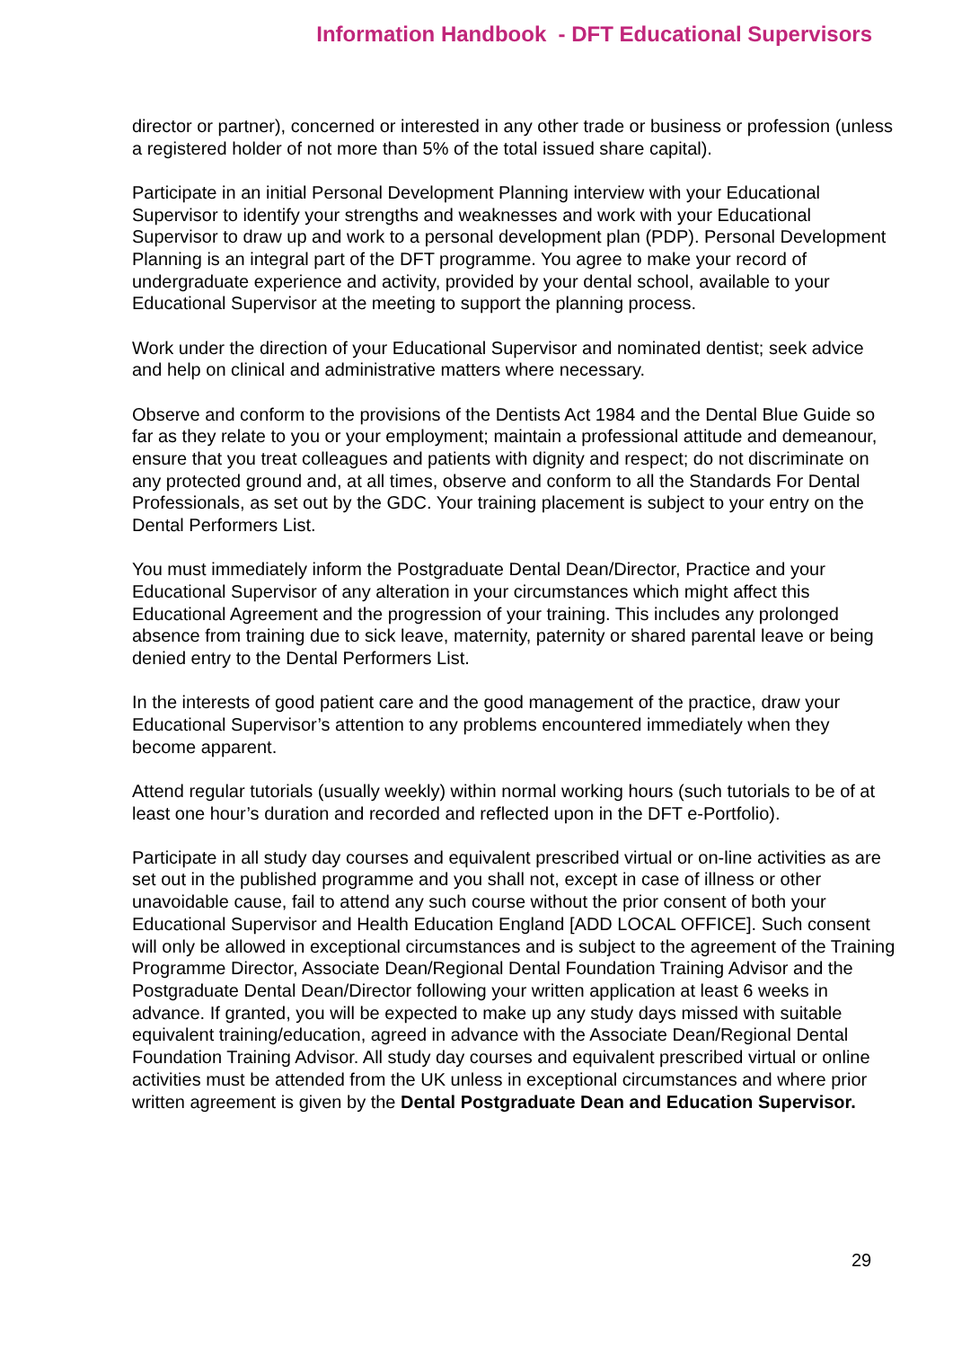Information Handbook - DFT Educational Supervisors
director or partner), concerned or interested in any other trade or business or profession (unless a registered holder of not more than 5% of the total issued share capital).
Participate in an initial Personal Development Planning interview with your Educational Supervisor to identify your strengths and weaknesses and work with your Educational Supervisor to draw up and work to a personal development plan (PDP). Personal Development Planning is an integral part of the DFT programme. You agree to make your record of undergraduate experience and activity, provided by your dental school, available to your Educational Supervisor at the meeting to support the planning process.
Work under the direction of your Educational Supervisor and nominated dentist; seek advice and help on clinical and administrative matters where necessary.
Observe and conform to the provisions of the Dentists Act 1984 and the Dental Blue Guide so far as they relate to you or your employment; maintain a professional attitude and demeanour, ensure that you treat colleagues and patients with dignity and respect; do not discriminate on any protected ground and, at all times, observe and conform to all the Standards For Dental Professionals, as set out by the GDC. Your training placement is subject to your entry on the Dental Performers List.
You must immediately inform the Postgraduate Dental Dean/Director, Practice and your Educational Supervisor of any alteration in your circumstances which might affect this Educational Agreement and the progression of your training. This includes any prolonged absence from training due to sick leave, maternity, paternity or shared parental leave or being denied entry to the Dental Performers List.
In the interests of good patient care and the good management of the practice, draw your Educational Supervisor’s attention to any problems encountered immediately when they become apparent.
Attend regular tutorials (usually weekly) within normal working hours (such tutorials to be of at least one hour’s duration and recorded and reflected upon in the DFT e-Portfolio).
Participate in all study day courses and equivalent prescribed virtual or on-line activities as are set out in the published programme and you shall not, except in case of illness or other unavoidable cause, fail to attend any such course without the prior consent of both your Educational Supervisor and Health Education England [ADD LOCAL OFFICE]. Such consent will only be allowed in exceptional circumstances and is subject to the agreement of the Training Programme Director, Associate Dean/Regional Dental Foundation Training Advisor and the Postgraduate Dental Dean/Director following your written application at least 6 weeks in advance. If granted, you will be expected to make up any study days missed with suitable equivalent training/education, agreed in advance with the Associate Dean/Regional Dental Foundation Training Advisor. All study day courses and equivalent prescribed virtual or online activities must be attended from the UK unless in exceptional circumstances and where prior written agreement is given by the Dental Postgraduate Dean and Education Supervisor.
29